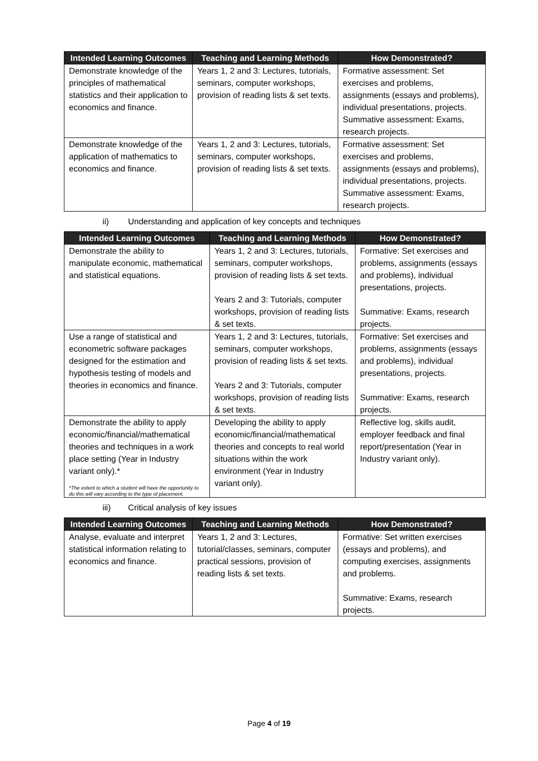| Intended Learning Outcomes | Teaching and Learning Methods | How Demonstrated? |
| --- | --- | --- |
| Demonstrate knowledge of the principles of mathematical statistics and their application to economics and finance. | Years 1, 2 and 3: Lectures, tutorials, seminars, computer workshops, provision of reading lists & set texts. | Formative assessment: Set exercises and problems, assignments (essays and problems), individual presentations, projects. Summative assessment: Exams, research projects. |
| Demonstrate knowledge of the application of mathematics to economics and finance. | Years 1, 2 and 3: Lectures, tutorials, seminars, computer workshops, provision of reading lists & set texts. | Formative assessment: Set exercises and problems, assignments (essays and problems), individual presentations, projects. Summative assessment: Exams, research projects. |
ii) Understanding and application of key concepts and techniques
| Intended Learning Outcomes | Teaching and Learning Methods | How Demonstrated? |
| --- | --- | --- |
| Demonstrate the ability to manipulate economic, mathematical and statistical equations. | Years 1, 2 and 3: Lectures, tutorials, seminars, computer workshops, provision of reading lists & set texts. Years 2 and 3: Tutorials, computer workshops, provision of reading lists & set texts. | Formative: Set exercises and problems, assignments (essays and problems), individual presentations, projects. Summative: Exams, research projects. |
| Use a range of statistical and econometric software packages designed for the estimation and hypothesis testing of models and theories in economics and finance. | Years 1, 2 and 3: Lectures, tutorials, seminars, computer workshops, provision of reading lists & set texts. Years 2 and 3: Tutorials, computer workshops, provision of reading lists & set texts. | Formative: Set exercises and problems, assignments (essays and problems), individual presentations, projects. Summative: Exams, research projects. |
| Demonstrate the ability to apply economic/financial/mathematical theories and techniques in a work place setting (Year in Industry variant only).* *The extent to which a student will have the opportunity to do this will vary according to the type of placement. | Developing the ability to apply economic/financial/mathematical theories and concepts to real world situations within the work environment (Year in Industry variant only). | Reflective log, skills audit, employer feedback and final report/presentation (Year in Industry variant only). |
iii) Critical analysis of key issues
| Intended Learning Outcomes | Teaching and Learning Methods | How Demonstrated? |
| --- | --- | --- |
| Analyse, evaluate and interpret statistical information relating to economics and finance. | Years 1, 2 and 3: Lectures, tutorial/classes, seminars, computer practical sessions, provision of reading lists & set texts. | Formative: Set written exercises (essays and problems), and computing exercises, assignments and problems. Summative: Exams, research projects. |
Page 4 of 19